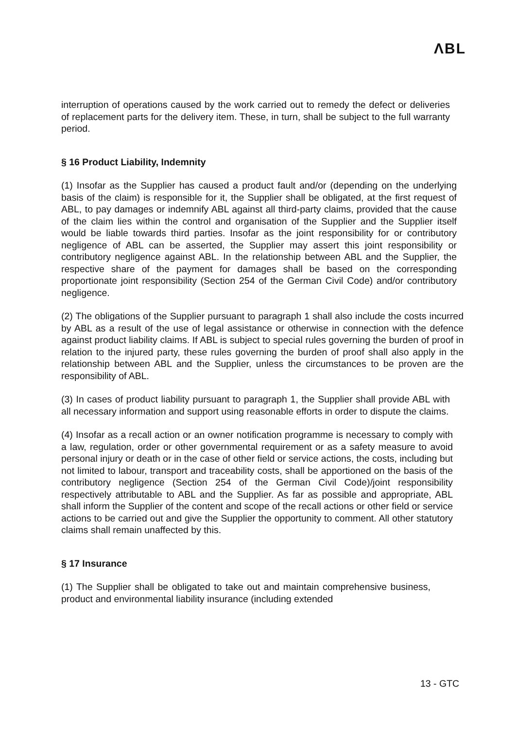ΛBL
interruption of operations caused by the work carried out to remedy the defect or deliveries of replacement parts for the delivery item. These, in turn, shall be subject to the full warranty period.
§ 16 Product Liability, Indemnity
(1) Insofar as the Supplier has caused a product fault and/or (depending on the underlying basis of the claim) is responsible for it, the Supplier shall be obligated, at the first request of ABL, to pay damages or indemnify ABL against all third-party claims, provided that the cause of the claim lies within the control and organisation of the Supplier and the Supplier itself would be liable towards third parties. Insofar as the joint responsibility for or contributory negligence of ABL can be asserted, the Supplier may assert this joint responsibility or contributory negligence against ABL. In the relationship between ABL and the Supplier, the respective share of the payment for damages shall be based on the corresponding proportionate joint responsibility (Section 254 of the German Civil Code) and/or contributory negligence.
(2) The obligations of the Supplier pursuant to paragraph 1 shall also include the costs incurred by ABL as a result of the use of legal assistance or otherwise in connection with the defence against product liability claims. If ABL is subject to special rules governing the burden of proof in relation to the injured party, these rules governing the burden of proof shall also apply in the relationship between ABL and the Supplier, unless the circumstances to be proven are the responsibility of ABL.
(3) In cases of product liability pursuant to paragraph 1, the Supplier shall provide ABL with all necessary information and support using reasonable efforts in order to dispute the claims.
(4) Insofar as a recall action or an owner notification programme is necessary to comply with a law, regulation, order or other governmental requirement or as a safety measure to avoid personal injury or death or in the case of other field or service actions, the costs, including but not limited to labour, transport and traceability costs, shall be apportioned on the basis of the contributory negligence (Section 254 of the German Civil Code)/joint responsibility respectively attributable to ABL and the Supplier. As far as possible and appropriate, ABL shall inform the Supplier of the content and scope of the recall actions or other field or service actions to be carried out and give the Supplier the opportunity to comment. All other statutory claims shall remain unaffected by this.
§ 17 Insurance
(1) The Supplier shall be obligated to take out and maintain comprehensive business, product and environmental liability insurance (including extended
13 - GTC